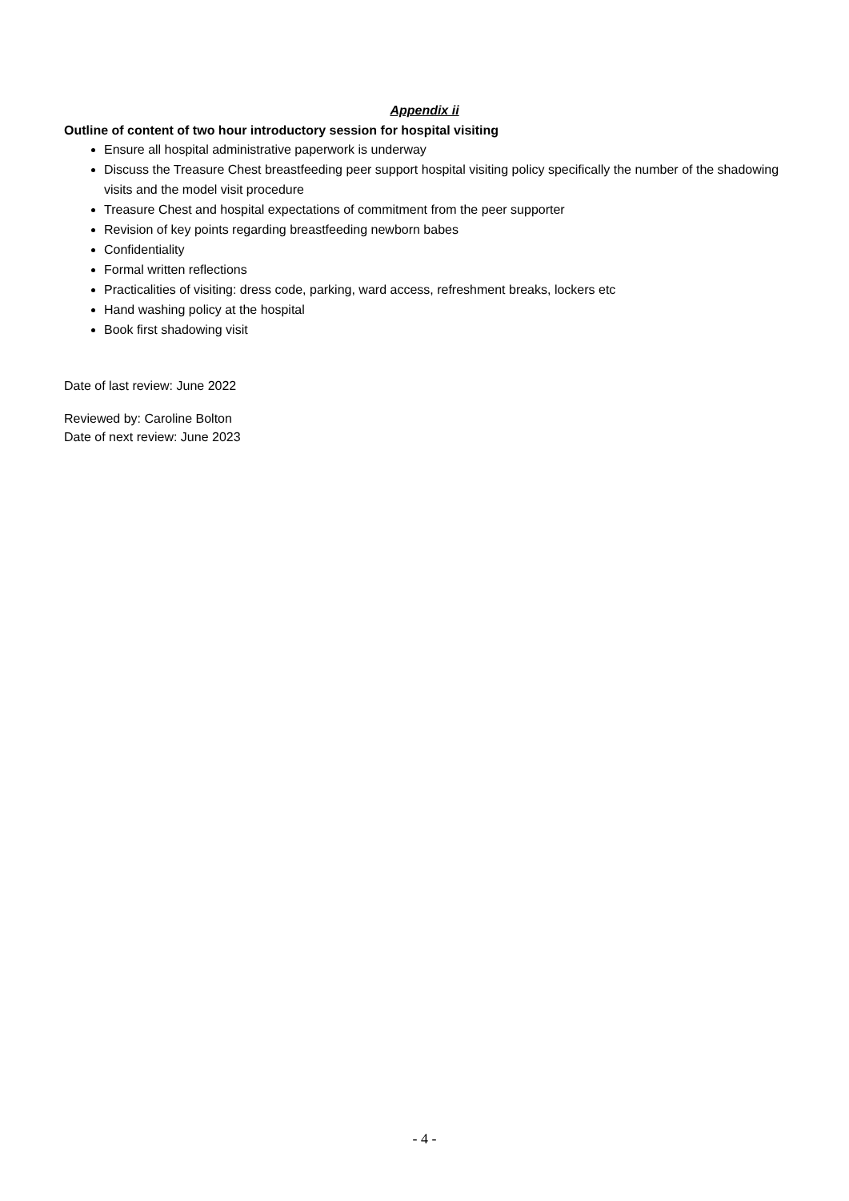Appendix ii
Outline of content of two hour introductory session for hospital visiting
Ensure all hospital administrative paperwork is underway
Discuss the Treasure Chest breastfeeding peer support hospital visiting policy specifically the number of the shadowing visits and the model visit procedure
Treasure Chest and hospital expectations of commitment from the peer supporter
Revision of key points regarding breastfeeding newborn babes
Confidentiality
Formal written reflections
Practicalities of visiting: dress code, parking, ward access, refreshment breaks, lockers etc
Hand washing policy at the hospital
Book first shadowing visit
Date of last review: June 2022
Reviewed by: Caroline Bolton
Date of next review: June 2023
- 4 -